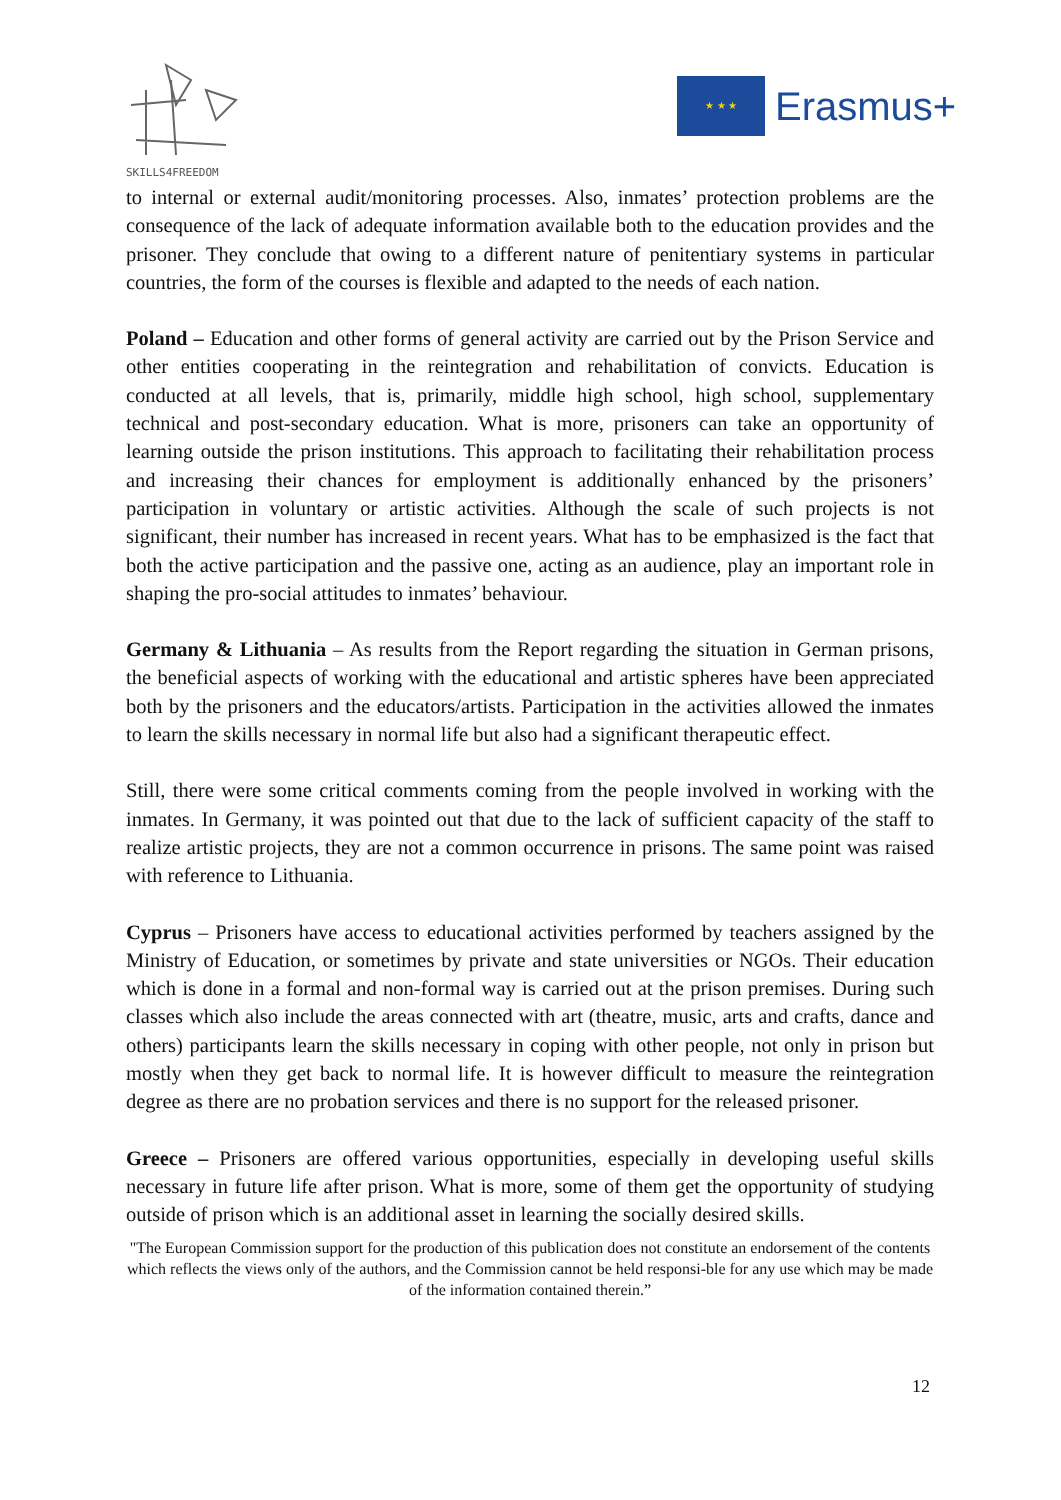SKILLS4FREEDOM
★ ★ ★
Erasmus+
to internal or external audit/monitoring processes. Also, inmates’ protection problems are the consequence of the lack of adequate information available both to the education provides and the prisoner. They conclude that owing to a different nature of penitentiary systems in particular countries, the form of the courses is flexible and adapted to the needs of each nation.
Poland – Education and other forms of general activity are carried out by the Prison Service and other entities cooperating in the reintegration and rehabilitation of convicts. Education is conducted at all levels, that is, primarily, middle high school, high school, supplementary technical and post-secondary education. What is more, prisoners can take an opportunity of learning outside the prison institutions. This approach to facilitating their rehabilitation process and increasing their chances for employment is additionally enhanced by the prisoners’ participation in voluntary or artistic activities. Although the scale of such projects is not significant, their number has increased in recent years. What has to be emphasized is the fact that both the active participation and the passive one, acting as an audience, play an important role in shaping the pro-social attitudes to inmates’ behaviour.
Germany & Lithuania – As results from the Report regarding the situation in German prisons, the beneficial aspects of working with the educational and artistic spheres have been appreciated both by the prisoners and the educators/artists. Participation in the activities allowed the inmates to learn the skills necessary in normal life but also had a significant therapeutic effect.
Still, there were some critical comments coming from the people involved in working with the inmates. In Germany, it was pointed out that due to the lack of sufficient capacity of the staff to realize artistic projects, they are not a common occurrence in prisons. The same point was raised with reference to Lithuania.
Cyprus – Prisoners have access to educational activities performed by teachers assigned by the Ministry of Education, or sometimes by private and state universities or NGOs. Their education which is done in a formal and non-formal way is carried out at the prison premises. During such classes which also include the areas connected with art (theatre, music, arts and crafts, dance and others) participants learn the skills necessary in coping with other people, not only in prison but mostly when they get back to normal life. It is however difficult to measure the reintegration degree as there are no probation services and there is no support for the released prisoner.
Greece – Prisoners are offered various opportunities, especially in developing useful skills necessary in future life after prison. What is more, some of them get the opportunity of studying outside of prison which is an additional asset in learning the socially desired skills.
"The European Commission support for the production of this publication does not constitute an endorsement of the contents which reflects the views only of the authors, and the Commission cannot be held responsi-ble for any use which may be made of the information contained therein.”
12